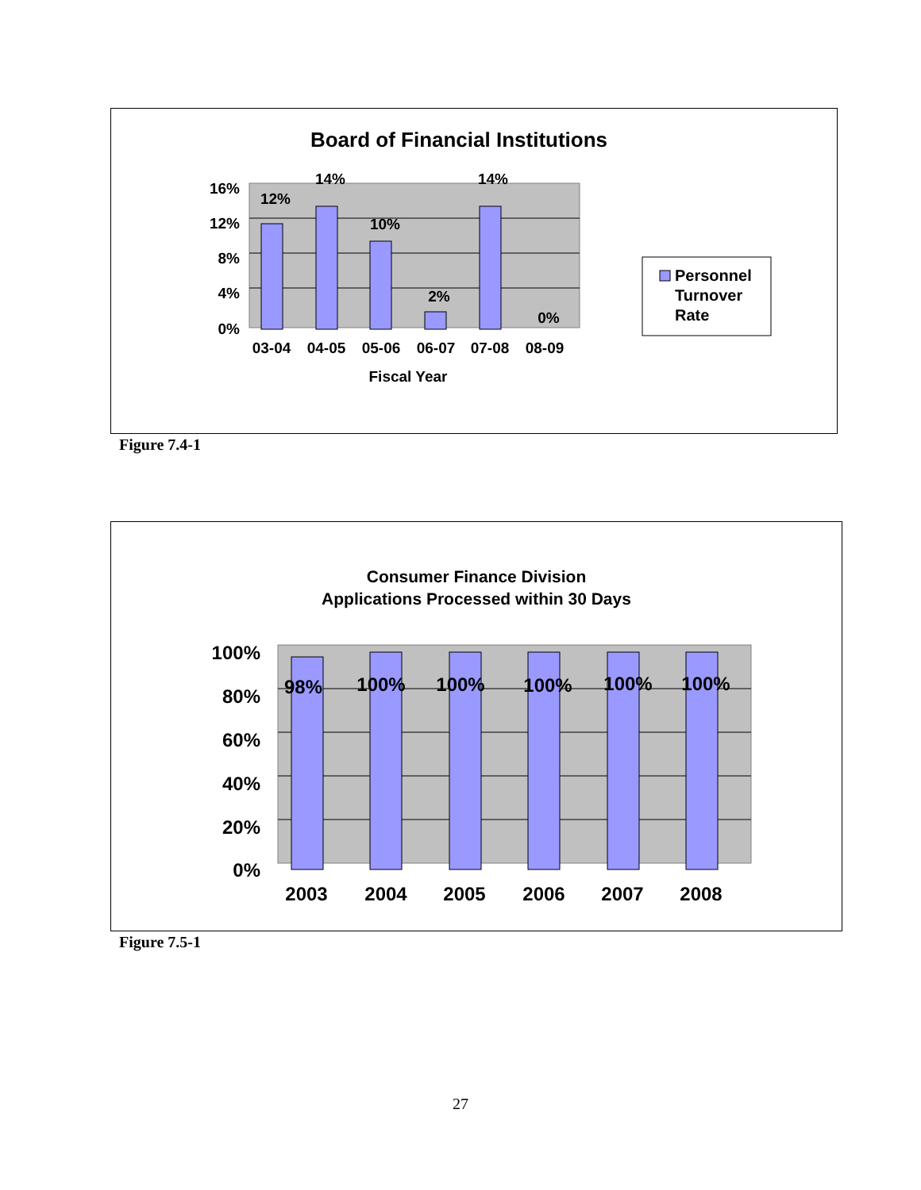Board of Financial Institutions
16%
12%
8%
4%
0%
12%
14%
10%
2%
14%
0%
03-04
04-05
05-06
06-07
07-08
08-09
Fiscal Year
Personnel
Turnover
Rate
Figure 7.4-1
Consumer Finance Division
Applications Processed within 30 Days
100%
80%
60%
40%
20%
0%
98%
100%
100%
100%
100%
100%
2003
2004
2005
2006
2007
2008
Figure 7.5-1
27